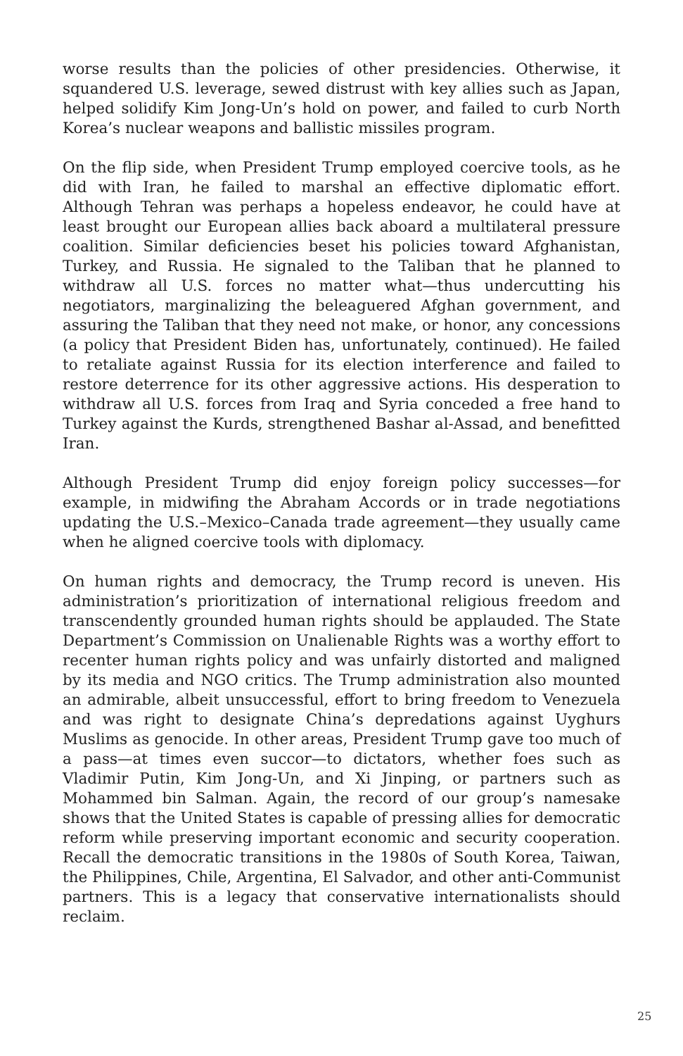worse results than the policies of other presidencies. Otherwise, it squandered U.S. leverage, sewed distrust with key allies such as Japan, helped solidify Kim Jong-Un’s hold on power, and failed to curb North Korea’s nuclear weapons and ballistic missiles program.
On the flip side, when President Trump employed coercive tools, as he did with Iran, he failed to marshal an effective diplomatic effort. Although Tehran was perhaps a hopeless endeavor, he could have at least brought our European allies back aboard a multilateral pressure coalition. Similar deficiencies beset his policies toward Afghanistan, Turkey, and Russia. He signaled to the Taliban that he planned to withdraw all U.S. forces no matter what—thus undercutting his negotiators, marginalizing the beleaguered Afghan government, and assuring the Taliban that they need not make, or honor, any concessions (a policy that President Biden has, unfortunately, continued). He failed to retaliate against Russia for its election interference and failed to restore deterrence for its other aggressive actions. His desperation to withdraw all U.S. forces from Iraq and Syria conceded a free hand to Turkey against the Kurds, strengthened Bashar al-Assad, and benefitted Iran.
Although President Trump did enjoy foreign policy successes—for example, in midwifing the Abraham Accords or in trade negotiations updating the U.S.–Mexico–Canada trade agreement—they usually came when he aligned coercive tools with diplomacy.
On human rights and democracy, the Trump record is uneven. His administration’s prioritization of international religious freedom and transcendently grounded human rights should be applauded. The State Department’s Commission on Unalienable Rights was a worthy effort to recenter human rights policy and was unfairly distorted and maligned by its media and NGO critics. The Trump administration also mounted an admirable, albeit unsuccessful, effort to bring freedom to Venezuela and was right to designate China’s depredations against Uyghurs Muslims as genocide. In other areas, President Trump gave too much of a pass—at times even succor—to dictators, whether foes such as Vladimir Putin, Kim Jong-Un, and Xi Jinping, or partners such as Mohammed bin Salman. Again, the record of our group’s namesake shows that the United States is capable of pressing allies for democratic reform while preserving important economic and security cooperation. Recall the democratic transitions in the 1980s of South Korea, Taiwan, the Philippines, Chile, Argentina, El Salvador, and other anti-Communist partners. This is a legacy that conservative internationalists should reclaim.
25